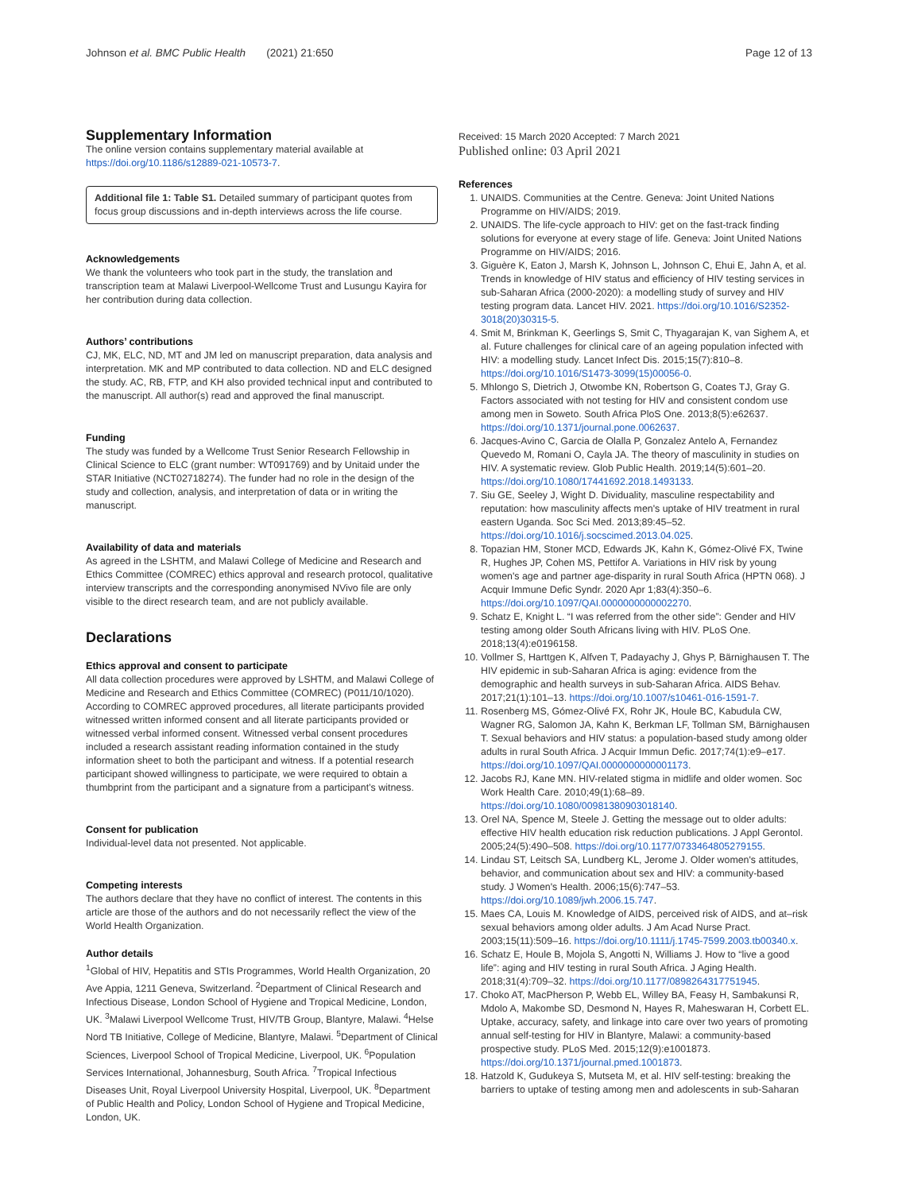Johnson et al. BMC Public Health (2021) 21:650 Page 12 of 13
Supplementary Information
The online version contains supplementary material available at https://doi.org/10.1186/s12889-021-10573-7.
Additional file 1: Table S1. Detailed summary of participant quotes from focus group discussions and in-depth interviews across the life course.
Acknowledgements
We thank the volunteers who took part in the study, the translation and transcription team at Malawi Liverpool-Wellcome Trust and Lusungu Kayira for her contribution during data collection.
Authors’ contributions
CJ, MK, ELC, ND, MT and JM led on manuscript preparation, data analysis and interpretation. MK and MP contributed to data collection. ND and ELC designed the study. AC, RB, FTP, and KH also provided technical input and contributed to the manuscript. All author(s) read and approved the final manuscript.
Funding
The study was funded by a Wellcome Trust Senior Research Fellowship in Clinical Science to ELC (grant number: WT091769) and by Unitaid under the STAR Initiative (NCT02718274). The funder had no role in the design of the study and collection, analysis, and interpretation of data or in writing the manuscript.
Availability of data and materials
As agreed in the LSHTM, and Malawi College of Medicine and Research and Ethics Committee (COMREC) ethics approval and research protocol, qualitative interview transcripts and the corresponding anonymised NVivo file are only visible to the direct research team, and are not publicly available.
Declarations
Ethics approval and consent to participate
All data collection procedures were approved by LSHTM, and Malawi College of Medicine and Research and Ethics Committee (COMREC) (P011/10/1020). According to COMREC approved procedures, all literate participants provided witnessed written informed consent and all literate participants provided or witnessed verbal informed consent. Witnessed verbal consent procedures included a research assistant reading information contained in the study information sheet to both the participant and witness. If a potential research participant showed willingness to participate, we were required to obtain a thumbprint from the participant and a signature from a participant’s witness.
Consent for publication
Individual-level data not presented. Not applicable.
Competing interests
The authors declare that they have no conflict of interest. The contents in this article are those of the authors and do not necessarily reflect the view of the World Health Organization.
Author details
<sup>1</sup> Global of HIV, Hepatitis and STIs Programmes, World Health Organization, 20 Ave Appia, 1211 Geneva, Switzerland. <sup>2</sup>Department of Clinical Research and Infectious Disease, London School of Hygiene and Tropical Medicine, London, UK. <sup>3</sup>Malawi Liverpool Wellcome Trust, HIV/TB Group, Blantyre, Malawi. <sup>4</sup>Helse Nord TB Initiative, College of Medicine, Blantyre, Malawi. <sup>5</sup>Department of Clinical Sciences, Liverpool School of Tropical Medicine, Liverpool, UK. <sup>6</sup>Population Services International, Johannesburg, South Africa. <sup>7</sup>Tropical Infectious Diseases Unit, Royal Liverpool University Hospital, Liverpool, UK. <sup>8</sup>Department of Public Health and Policy, London School of Hygiene and Tropical Medicine, London, UK.
Received: 15 March 2020 Accepted: 7 March 2021
Published online: 03 April 2021
References
1. UNAIDS. Communities at the Centre. Geneva: Joint United Nations Programme on HIV/AIDS; 2019.
2. UNAIDS. The life-cycle approach to HIV: get on the fast-track finding solutions for everyone at every stage of life. Geneva: Joint United Nations Programme on HIV/AIDS; 2016.
3. Giguère K, Eaton J, Marsh K, Johnson L, Johnson C, Ehui E, Jahn A, et al. Trends in knowledge of HIV status and efficiency of HIV testing services in sub-Saharan Africa (2000-2020): a modelling study of survey and HIV testing program data. Lancet HIV. 2021. https://doi.org/10.1016/S2352-3018(20)30315-5.
4. Smit M, Brinkman K, Geerlings S, Smit C, Thyagarajan K, van Sighem A, et al. Future challenges for clinical care of an ageing population infected with HIV: a modelling study. Lancet Infect Dis. 2015;15(7):810–8. https://doi.org/10.1016/S1473-3099(15)00056-0.
5. Mhlongo S, Dietrich J, Otwombe KN, Robertson G, Coates TJ, Gray G. Factors associated with not testing for HIV and consistent condom use among men in Soweto. South Africa PloS One. 2013;8(5):e62637. https://doi.org/10.1371/journal.pone.0062637.
6. Jacques-Avino C, Garcia de Olalla P, Gonzalez Antelo A, Fernandez Quevedo M, Romani O, Cayla JA. The theory of masculinity in studies on HIV. A systematic review. Glob Public Health. 2019;14(5):601–20. https://doi.org/10.1080/17441692.2018.1493133.
7. Siu GE, Seeley J, Wight D. Dividuality, masculine respectability and reputation: how masculinity affects men's uptake of HIV treatment in rural eastern Uganda. Soc Sci Med. 2013;89:45–52. https://doi.org/10.1016/j.socscimed.2013.04.025.
8. Topazian HM, Stoner MCD, Edwards JK, Kahn K, Gómez-Olivé FX, Twine R, Hughes JP, Cohen MS, Pettifor A. Variations in HIV risk by young women's age and partner age-disparity in rural South Africa (HPTN 068). J Acquir Immune Defic Syndr. 2020 Apr 1;83(4):350–6. https://doi.org/10.1097/QAI.0000000000002270.
9. Schatz E, Knight L. “I was referred from the other side”: Gender and HIV testing among older South Africans living with HIV. PLoS One. 2018;13(4):e0196158.
10. Vollmer S, Harttgen K, Alfven T, Padayachy J, Ghys P, Bärnighausen T. The HIV epidemic in sub-Saharan Africa is aging: evidence from the demographic and health surveys in sub-Saharan Africa. AIDS Behav. 2017;21(1):101–13. https://doi.org/10.1007/s10461-016-1591-7.
11. Rosenberg MS, Gómez-Olivé FX, Rohr JK, Houle BC, Kabudula CW, Wagner RG, Salomon JA, Kahn K, Berkman LF, Tollman SM, Bärnighausen T. Sexual behaviors and HIV status: a population-based study among older adults in rural South Africa. J Acquir Immun Defic. 2017;74(1):e9–e17. https://doi.org/10.1097/QAI.0000000000001173.
12. Jacobs RJ, Kane MN. HIV-related stigma in midlife and older women. Soc Work Health Care. 2010;49(1):68–89. https://doi.org/10.1080/00981380903018140.
13. Orel NA, Spence M, Steele J. Getting the message out to older adults: effective HIV health education risk reduction publications. J Appl Gerontol. 2005;24(5):490–508. https://doi.org/10.1177/0733464805279155.
14. Lindau ST, Leitsch SA, Lundberg KL, Jerome J. Older women's attitudes, behavior, and communication about sex and HIV: a community-based study. J Women's Health. 2006;15(6):747–53. https://doi.org/10.1089/jwh.2006.15.747.
15. Maes CA, Louis M. Knowledge of AIDS, perceived risk of AIDS, and at–risk sexual behaviors among older adults. J Am Acad Nurse Pract. 2003;15(11):509–16. https://doi.org/10.1111/j.1745-7599.2003.tb00340.x.
16. Schatz E, Houle B, Mojola S, Angotti N, Williams J. How to “live a good life”: aging and HIV testing in rural South Africa. J Aging Health. 2018;31(4):709–32. https://doi.org/10.1177/0898264317751945.
17. Choko AT, MacPherson P, Webb EL, Willey BA, Feasy H, Sambakunsi R, Mdolo A, Makombe SD, Desmond N, Hayes R, Maheswaran H, Corbett EL. Uptake, accuracy, safety, and linkage into care over two years of promoting annual self-testing for HIV in Blantyre, Malawi: a community-based prospective study. PLoS Med. 2015;12(9):e1001873. https://doi.org/10.1371/journal.pmed.1001873.
18. Hatzold K, Gudukeya S, Mutseta M, et al. HIV self-testing: breaking the barriers to uptake of testing among men and adolescents in sub-Saharan